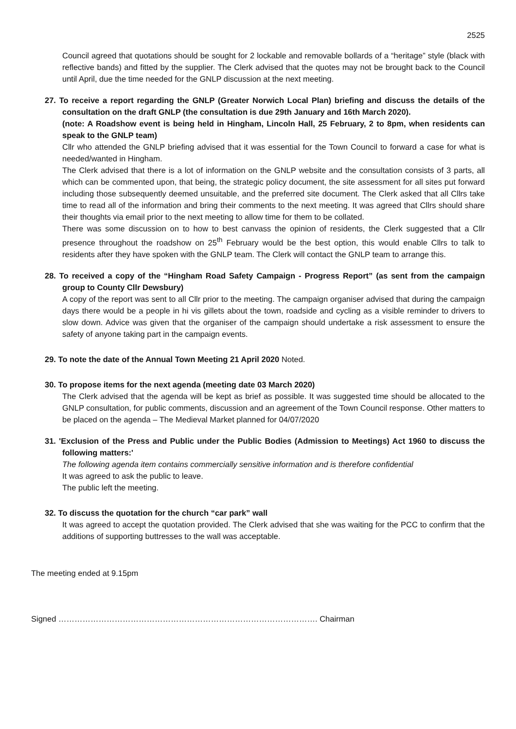2525
Council agreed that quotations should be sought for 2 lockable and removable bollards of a “heritage” style (black with reflective bands) and fitted by the supplier. The Clerk advised that the quotes may not be brought back to the Council until April, due the time needed for the GNLP discussion at the next meeting.
27. To receive a report regarding the GNLP (Greater Norwich Local Plan) briefing and discuss the details of the consultation on the draft GNLP (the consultation is due 29th January and 16th March 2020).
(note: A Roadshow event is being held in Hingham, Lincoln Hall, 25 February, 2 to 8pm, when residents can speak to the GNLP team)
Cllr who attended the GNLP briefing advised that it was essential for the Town Council to forward a case for what is needed/wanted in Hingham.
The Clerk advised that there is a lot of information on the GNLP website and the consultation consists of 3 parts, all which can be commented upon, that being, the strategic policy document, the site assessment for all sites put forward including those subsequently deemed unsuitable, and the preferred site document. The Clerk asked that all Cllrs take time to read all of the information and bring their comments to the next meeting. It was agreed that Cllrs should share their thoughts via email prior to the next meeting to allow time for them to be collated.
There was some discussion on to how to best canvass the opinion of residents, the Clerk suggested that a Cllr presence throughout the roadshow on 25<sup>th</sup> February would be the best option, this would enable Cllrs to talk to residents after they have spoken with the GNLP team. The Clerk will contact the GNLP team to arrange this.
28. To received a copy of the “Hingham Road Safety Campaign - Progress Report” (as sent from the campaign group to County Cllr Dewsbury)
A copy of the report was sent to all Cllr prior to the meeting. The campaign organiser advised that during the campaign days there would be a people in hi vis gillets about the town, roadside and cycling as a visible reminder to drivers to slow down. Advice was given that the organiser of the campaign should undertake a risk assessment to ensure the safety of anyone taking part in the campaign events.
29. To note the date of the Annual Town Meeting 21 April 2020 Noted.
30. To propose items for the next agenda (meeting date 03 March 2020)
The Clerk advised that the agenda will be kept as brief as possible. It was suggested time should be allocated to the GNLP consultation, for public comments, discussion and an agreement of the Town Council response. Other matters to be placed on the agenda – The Medieval Market planned for 04/07/2020
31. 'Exclusion of the Press and Public under the Public Bodies (Admission to Meetings) Act 1960 to discuss the following matters:'
The following agenda item contains commercially sensitive information and is therefore confidential
It was agreed to ask the public to leave.
The public left the meeting.
32. To discuss the quotation for the church “car park” wall
It was agreed to accept the quotation provided. The Clerk advised that she was waiting for the PCC to confirm that the additions of supporting buttresses to the wall was acceptable.
The meeting ended at 9.15pm
Signed ……………………………………………………………………………………. Chairman